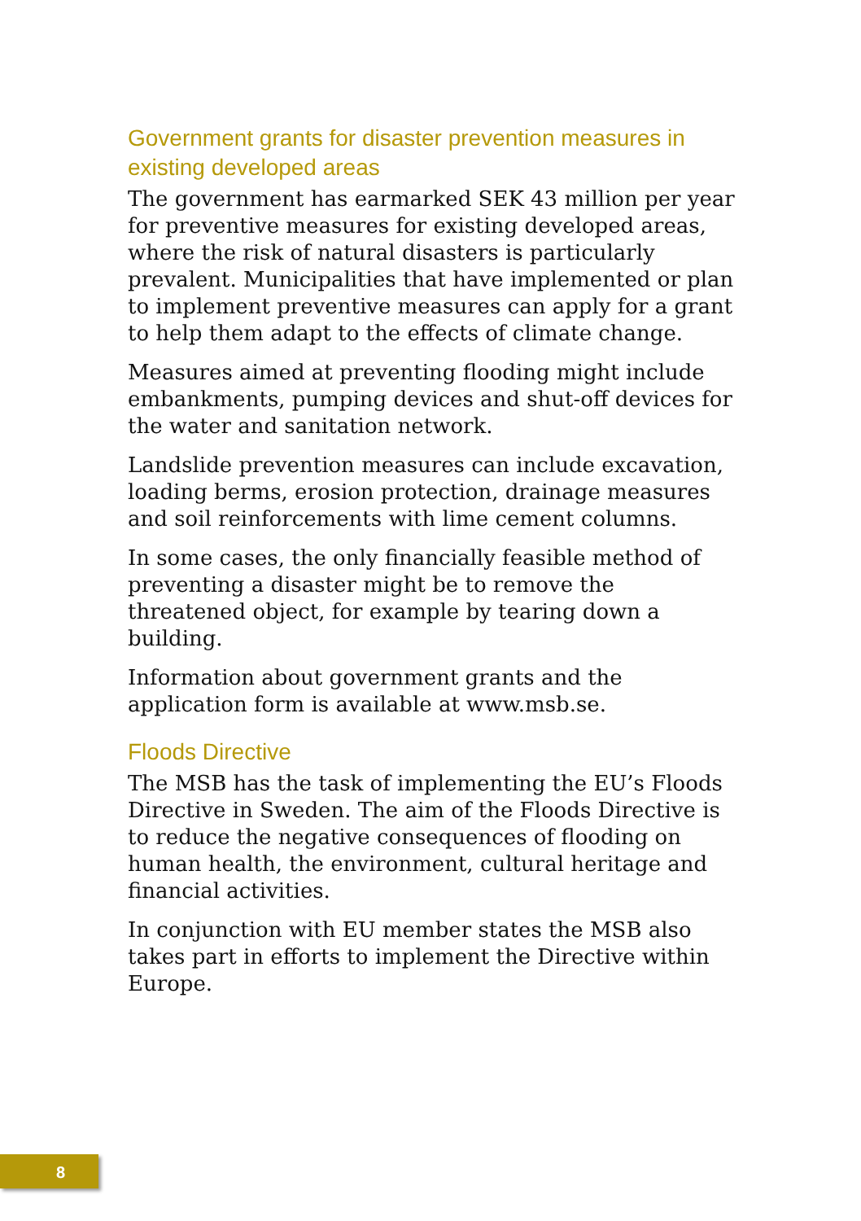Government grants for disaster prevention measures in existing developed areas
The government has earmarked SEK 43 million per year for preventive measures for existing developed areas, where the risk of natural disasters is particularly prevalent. Municipalities that have implemented or plan to implement preventive measures can apply for a grant to help them adapt to the effects of climate change.
Measures aimed at preventing flooding might include embankments, pumping devices and shut-off devices for the water and sanitation network.
Landslide prevention measures can include excavation, loading berms, erosion protection, drainage measures and soil reinforcements with lime cement columns.
In some cases, the only financially feasible method of preventing a disaster might be to remove the threatened object, for example by tearing down a building.
Information about government grants and the application form is available at www.msb.se.
Floods Directive
The MSB has the task of implementing the EU’s Floods Directive in Sweden. The aim of the Floods Directive is to reduce the negative consequences of flooding on human health, the environment, cultural heritage and financial activities.
In conjunction with EU member states the MSB also takes part in efforts to implement the Directive within Europe.
8